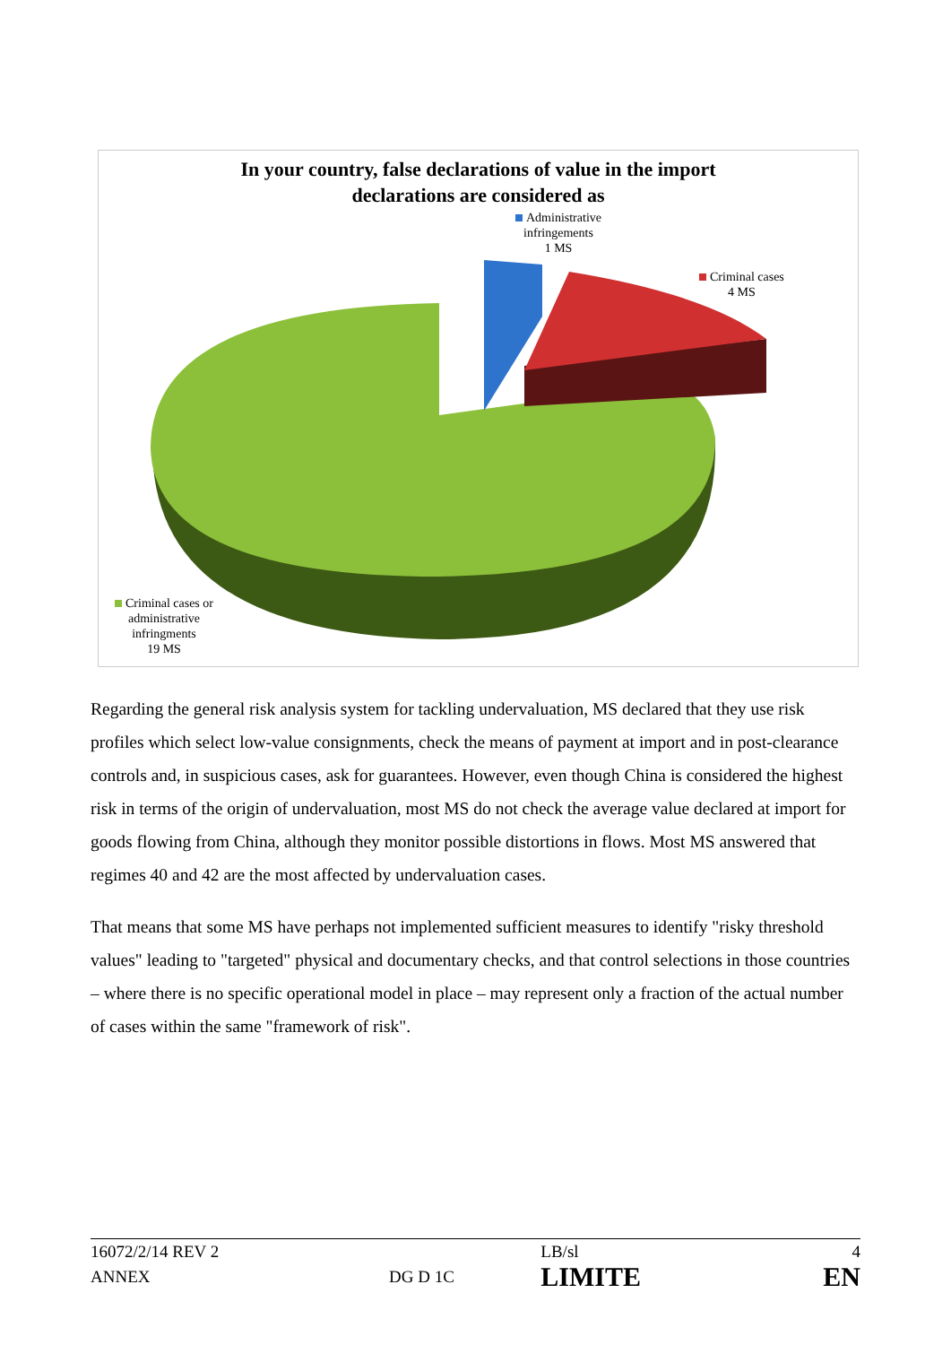In your country, false declarations of value in the import
declarations are considered as
Administrative
infringements
1 MS
Criminal cases
4 MS
Criminal cases or
administrative
infringments
19 MS
Regarding the general risk analysis system for tackling undervaluation, MS declared that they use risk profiles which select low-value consignments, check the means of payment at import and in post-clearance controls and, in suspicious cases, ask for guarantees. However, even though China is considered the highest risk in terms of the origin of undervaluation, most MS do not check the average value declared at import for goods flowing from China, although they monitor possible distortions in flows. Most MS answered that regimes 40 and 42 are the most affected by undervaluation cases.
That means that some MS have perhaps not implemented sufficient measures to identify "risky threshold values" leading to "targeted" physical and documentary checks, and that control selections in those countries – where there is no specific operational model in place – may represent only a fraction of the actual number of cases within the same "framework of risk".
| 16072/2/14 REV 2 | | LB/sl | 4 |
| ANNEX | DG D 1C | LIMITE | EN |